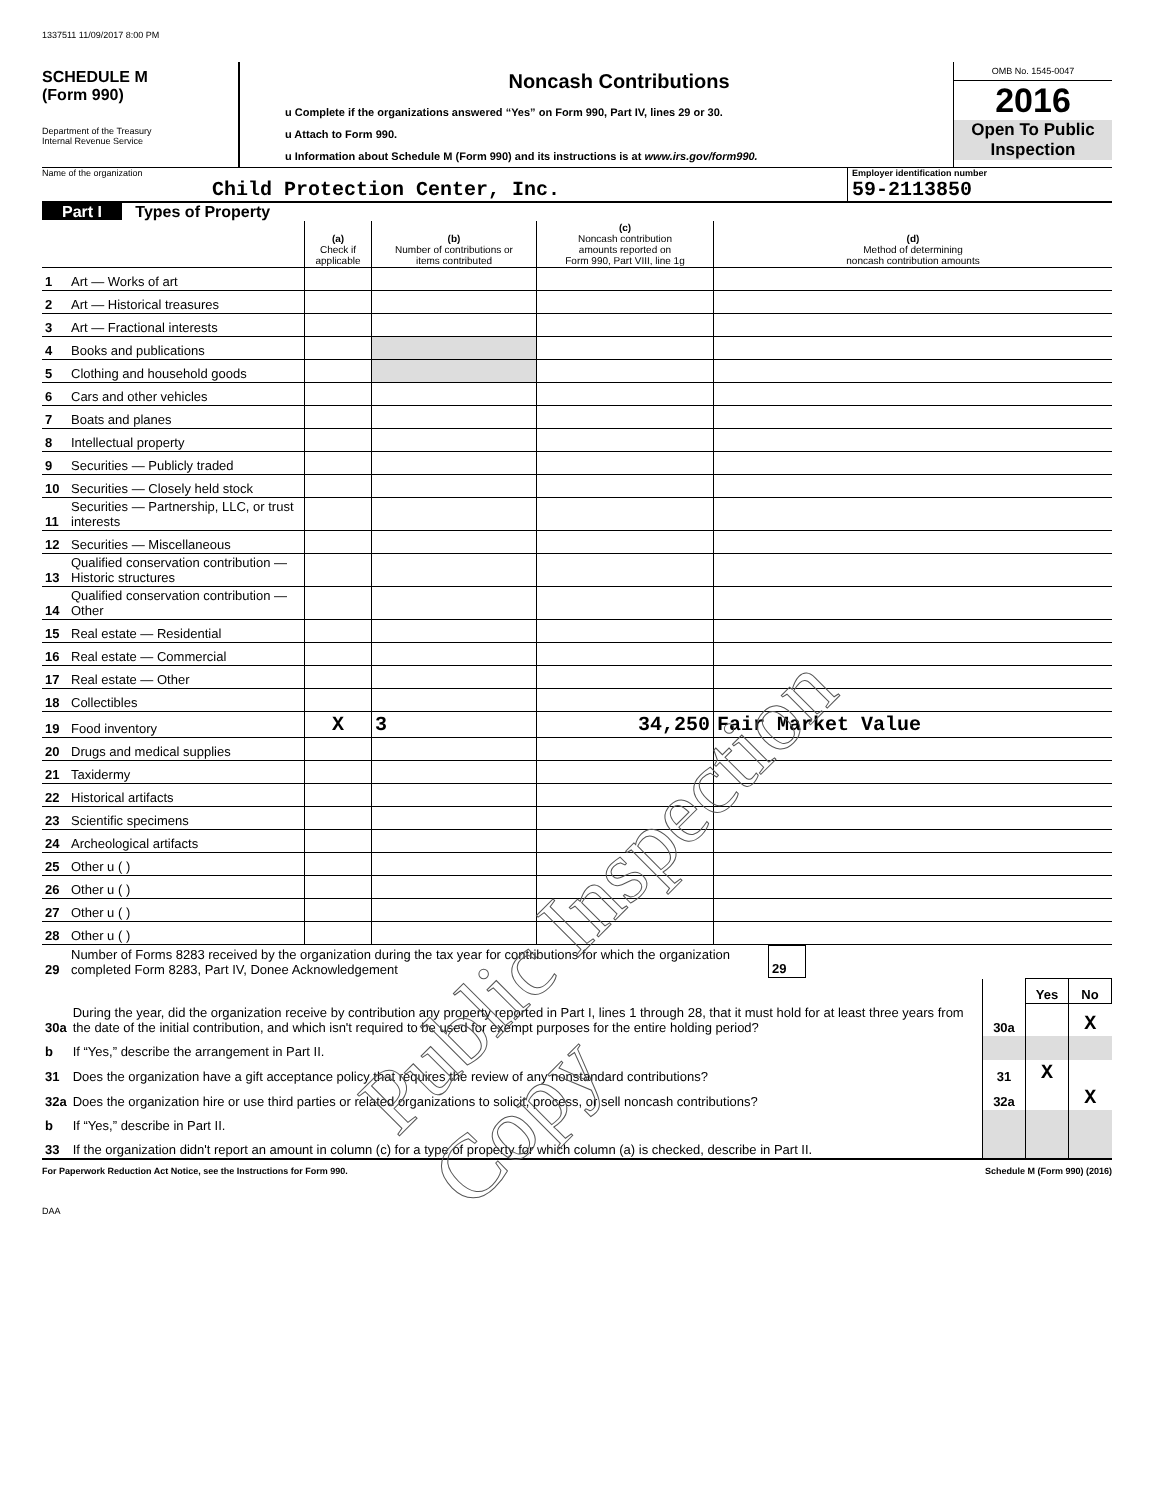1337511 11/09/2017 8:00 PM
SCHEDULE M
(Form 990)
Department of the Treasury
Internal Revenue Service
Noncash Contributions
u Complete if the organizations answered “Yes” on Form 990, Part IV, lines 29 or 30.
u Attach to Form 990.
u Information about Schedule M (Form 990) and its instructions is at www.irs.gov/form990.
OMB No. 1545-0047
2016
Open To Public Inspection
Name of the organization
Child Protection Center, Inc.
Employer identification number
59-2113850
Part I Types of Property
| | | (a) Check if applicable | (b) Number of contributions or items contributed | (c) Noncash contribution amounts reported on Form 990, Part VIII, line 1g | (d) Method of determining noncash contribution amounts |
| 1 | Art — Works of art | | | | |
| 2 | Art — Historical treasures | | | | |
| 3 | Art — Fractional interests | | | | |
| 4 | Books and publications | | | | |
| 5 | Clothing and household goods | | | | |
| 6 | Cars and other vehicles | | | | |
| 7 | Boats and planes | | | | |
| 8 | Intellectual property | | | | |
| 9 | Securities — Publicly traded | | | | |
| 10 | Securities — Closely held stock | | | | |
| 11 | Securities — Partnership, LLC, or trust interests | | | | |
| 12 | Securities — Miscellaneous | | | | |
| 13 | Qualified conservation contribution — Historic structures | | | | |
| 14 | Qualified conservation contribution — Other | | | | |
| 15 | Real estate — Residential | | | | |
| 16 | Real estate — Commercial | | | | |
| 17 | Real estate — Other | | | | |
| 18 | Collectibles | | | | |
| 19 | Food inventory | X | 3 | 34,250 | Fair Market Value |
| 20 | Drugs and medical supplies | | | | |
| 21 | Taxidermy | | | | |
| 22 | Historical artifacts | | | | |
| 23 | Scientific specimens | | | | |
| 24 | Archeological artifacts | | | | |
| 25 | Other u ( ) | | | | |
| 26 | Other u ( ) | | | | |
| 27 | Other u ( ) | | | | |
| 28 | Other u ( ) | | | | |
| 29 | Number of Forms 8283 received by the organization during the tax year for contributions for which the organization completed Form 8283, Part IV, Donee Acknowledgement | 29 | |
| | | | Yes | No |
| 30a | During the year, did the organization receive by contribution any property reported in Part I, lines 1 through 28, that it must hold for at least three years from the date of the initial contribution, and which isn't required to be used for exempt purposes for the entire holding period? | 30a | | X |
| b | If “Yes,” describe the arrangement in Part II. | | | |
| 31 | Does the organization have a gift acceptance policy that requires the review of any nonstandard contributions? | 31 | X | |
| 32a | Does the organization hire or use third parties or related organizations to solicit, process, or sell noncash contributions? | 32a | | X |
| b | If “Yes,” describe in Part II. | | | |
| 33 | If the organization didn't report an amount in column (c) for a type of property for which column (a) is checked, describe in Part II. | | | |
For Paperwork Reduction Act Notice, see the Instructions for Form 990. Schedule M (Form 990) (2016)
DAA
Public Inspection Copy